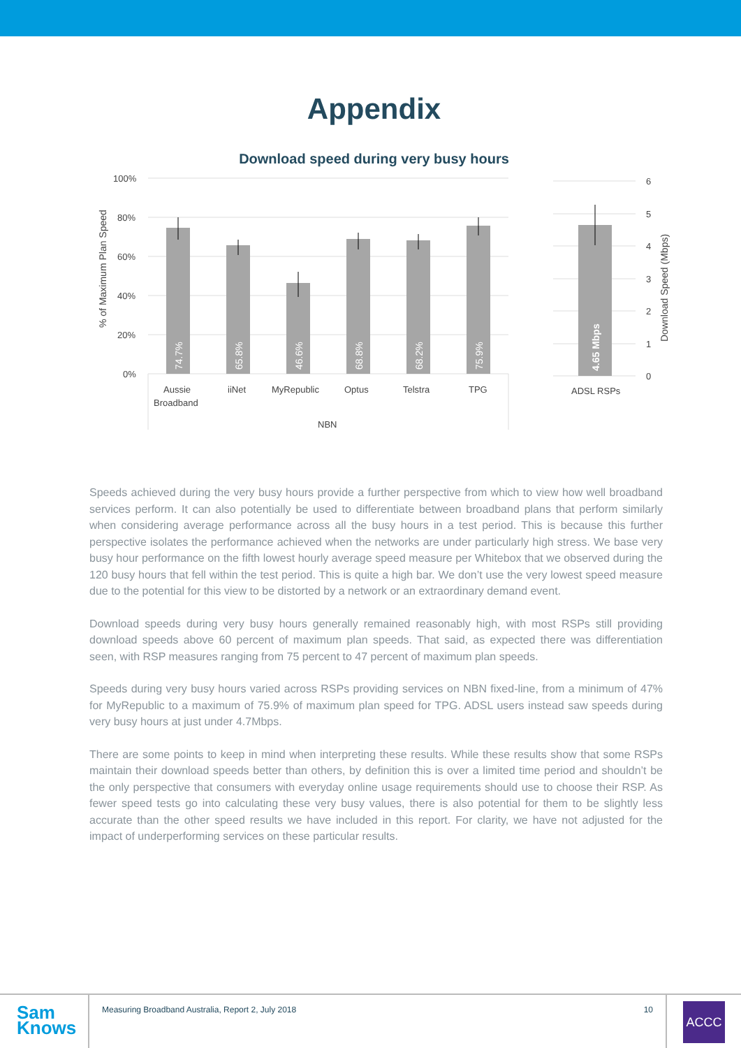Appendix
Download speed during very busy hours
100%
80%
60%
40%
20%
0%
6
5
4
3
2
1
0
% of Maximum Plan Speed
Download Speed (Mbps)
74.7%
65.8%
46.6%
68.8%
68.2%
75.9%
4.65 Mbps
Aussie
Broadband
iiNet
MyRepublic
Optus
Telstra
TPG
NBN
ADSL RSPs
Speeds achieved during the very busy hours provide a further perspective from which to view how well broadband services perform. It can also potentially be used to differentiate between broadband plans that perform similarly when considering average performance across all the busy hours in a test period. This is because this further perspective isolates the performance achieved when the networks are under particularly high stress. We base very busy hour performance on the fifth lowest hourly average speed measure per Whitebox that we observed during the 120 busy hours that fell within the test period. This is quite a high bar. We don’t use the very lowest speed measure due to the potential for this view to be distorted by a network or an extraordinary demand event.
Download speeds during very busy hours generally remained reasonably high, with most RSPs still providing download speeds above 60 percent of maximum plan speeds. That said, as expected there was differentiation seen, with RSP measures ranging from 75 percent to 47 percent of maximum plan speeds.
Speeds during very busy hours varied across RSPs providing services on NBN fixed-line, from a minimum of 47% for MyRepublic to a maximum of 75.9% of maximum plan speed for TPG. ADSL users instead saw speeds during very busy hours at just under 4.7Mbps.
There are some points to keep in mind when interpreting these results. While these results show that some RSPs maintain their download speeds better than others, by definition this is over a limited time period and shouldn’t be the only perspective that consumers with everyday online usage requirements should use to choose their RSP. As fewer speed tests go into calculating these very busy values, there is also potential for them to be slightly less accurate than the other speed results we have included in this report. For clarity, we have not adjusted for the impact of underperforming services on these particular results.
Sam
Knows
Measuring Broadband Australia, Report 2, July 2018 10
ACCC